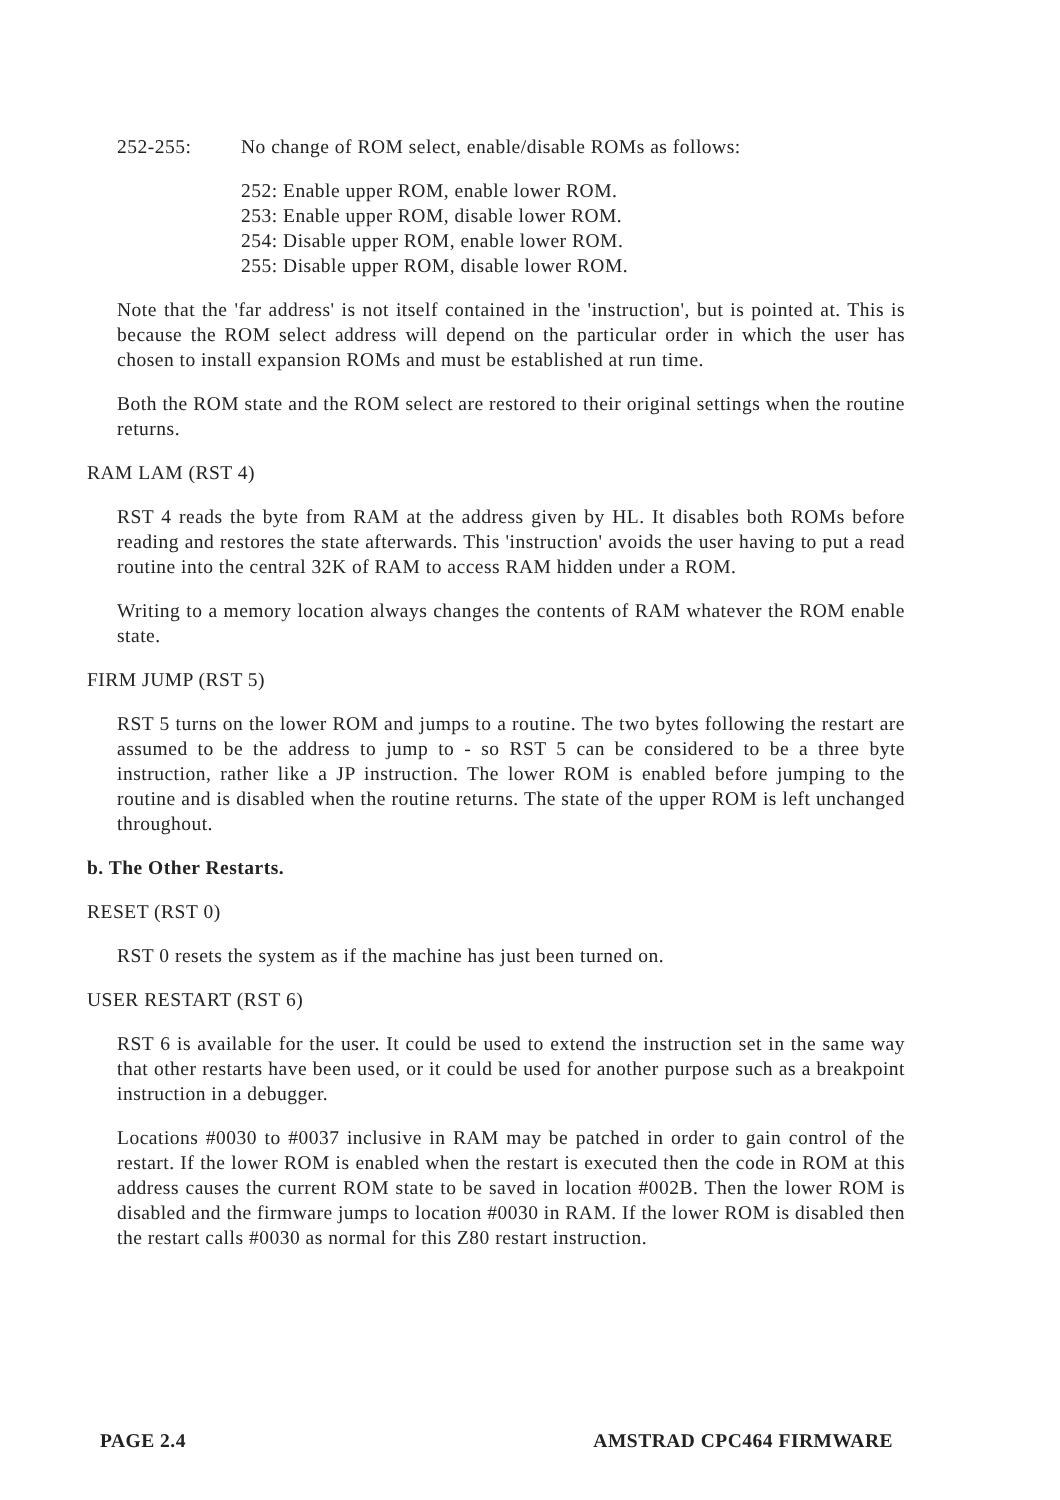252-255: No change of ROM select, enable/disable ROMs as follows:
252: Enable upper ROM, enable lower ROM.
253: Enable upper ROM, disable lower ROM.
254: Disable upper ROM, enable lower ROM.
255: Disable upper ROM, disable lower ROM.
Note that the 'far address' is not itself contained in the 'instruction', but is pointed at. This is because the ROM select address will depend on the particular order in which the user has chosen to install expansion ROMs and must be established at run time.
Both the ROM state and the ROM select are restored to their original settings when the routine returns.
RAM LAM (RST 4)
RST 4 reads the byte from RAM at the address given by HL. It disables both ROMs before reading and restores the state afterwards. This 'instruction' avoids the user having to put a read routine into the central 32K of RAM to access RAM hidden under a ROM.
Writing to a memory location always changes the contents of RAM whatever the ROM enable state.
FIRM JUMP (RST 5)
RST 5 turns on the lower ROM and jumps to a routine. The two bytes following the restart are assumed to be the address to jump to - so RST 5 can be considered to be a three byte instruction, rather like a JP instruction. The lower ROM is enabled before jumping to the routine and is disabled when the routine returns. The state of the upper ROM is left unchanged throughout.
b. The Other Restarts.
RESET (RST 0)
RST 0 resets the system as if the machine has just been turned on.
USER RESTART (RST 6)
RST 6 is available for the user. It could be used to extend the instruction set in the same way that other restarts have been used, or it could be used for another purpose such as a breakpoint instruction in a debugger.
Locations #0030 to #0037 inclusive in RAM may be patched in order to gain control of the restart. If the lower ROM is enabled when the restart is executed then the code in ROM at this address causes the current ROM state to be saved in location #002B. Then the lower ROM is disabled and the firmware jumps to location #0030 in RAM. If the lower ROM is disabled then the restart calls #0030 as normal for this Z80 restart instruction.
PAGE 2.4 AMSTRAD CPC464 FIRMWARE